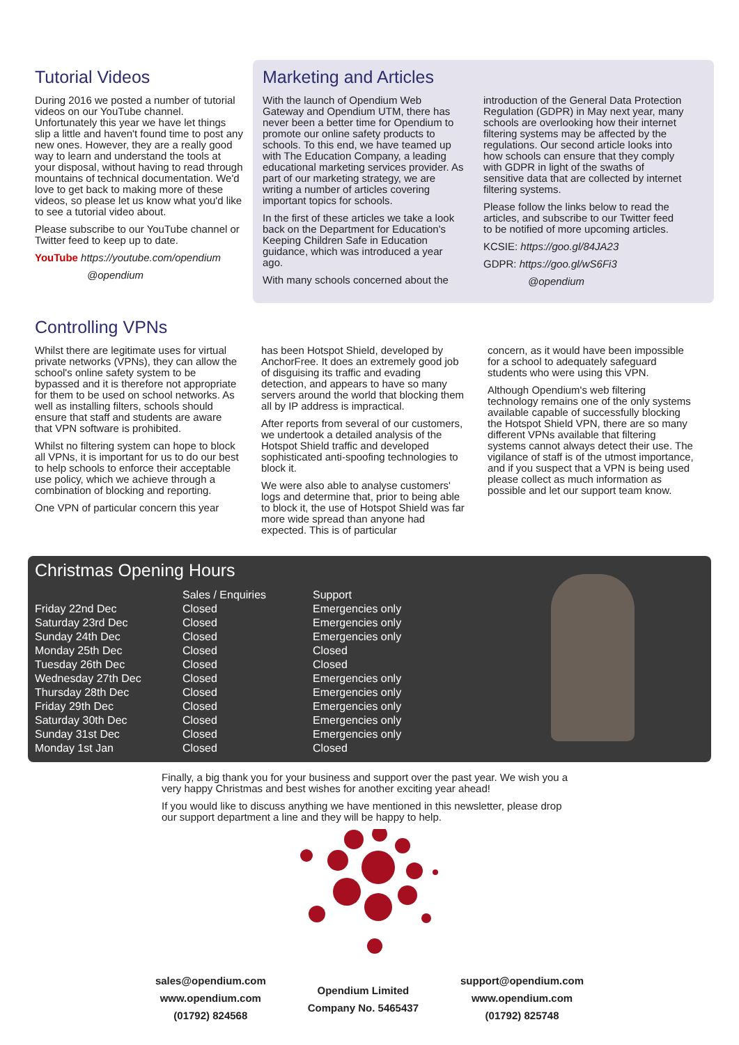Tutorial Videos
During 2016 we posted a number of tutorial videos on our YouTube channel. Unfortunately this year we have let things slip a little and haven't found time to post any new ones. However, they are a really good way to learn and understand the tools at your disposal, without having to read through mountains of technical documentation. We'd love to get back to making more of these videos, so please let us know what you'd like to see a tutorial video about.
Please subscribe to our YouTube channel or Twitter feed to keep up to date.
YouTube https://youtube.com/opendium
@opendium
Marketing and Articles
With the launch of Opendium Web Gateway and Opendium UTM, there has never been a better time for Opendium to promote our online safety products to schools. To this end, we have teamed up with The Education Company, a leading educational marketing services provider. As part of our marketing strategy, we are writing a number of articles covering important topics for schools.
In the first of these articles we take a look back on the Department for Education's Keeping Children Safe in Education guidance, which was introduced a year ago.
With many schools concerned about the
introduction of the General Data Protection Regulation (GDPR) in May next year, many schools are overlooking how their internet filtering systems may be affected by the regulations. Our second article looks into how schools can ensure that they comply with GDPR in light of the swaths of sensitive data that are collected by internet filtering systems.
Please follow the links below to read the articles, and subscribe to our Twitter feed to be notified of more upcoming articles.
KCSIE: https://goo.gl/84JA23
GDPR: https://goo.gl/wS6Fi3
@opendium
Controlling VPNs
Whilst there are legitimate uses for virtual private networks (VPNs), they can allow the school's online safety system to be bypassed and it is therefore not appropriate for them to be used on school networks. As well as installing filters, schools should ensure that staff and students are aware that VPN software is prohibited.
Whilst no filtering system can hope to block all VPNs, it is important for us to do our best to help schools to enforce their acceptable use policy, which we achieve through a combination of blocking and reporting.
One VPN of particular concern this year
has been Hotspot Shield, developed by AnchorFree. It does an extremely good job of disguising its traffic and evading detection, and appears to have so many servers around the world that blocking them all by IP address is impractical.
After reports from several of our customers, we undertook a detailed analysis of the Hotspot Shield traffic and developed sophisticated anti-spoofing technologies to block it.
We were also able to analyse customers' logs and determine that, prior to being able to block it, the use of Hotspot Shield was far more wide spread than anyone had expected. This is of particular
concern, as it would have been impossible for a school to adequately safeguard students who were using this VPN.
Although Opendium's web filtering technology remains one of the only systems available capable of successfully blocking the Hotspot Shield VPN, there are so many different VPNs available that filtering systems cannot always detect their use. The vigilance of staff is of the utmost importance, and if you suspect that a VPN is being used please collect as much information as possible and let our support team know.
Christmas Opening Hours
| | Sales / Enquiries | Support |
| --- | --- | --- |
| Friday 22nd Dec | Closed | Emergencies only |
| Saturday 23rd Dec | Closed | Emergencies only |
| Sunday 24th Dec | Closed | Emergencies only |
| Monday 25th Dec | Closed | Closed |
| Tuesday 26th Dec | Closed | Closed |
| Wednesday 27th Dec | Closed | Emergencies only |
| Thursday 28th Dec | Closed | Emergencies only |
| Friday 29th Dec | Closed | Emergencies only |
| Saturday 30th Dec | Closed | Emergencies only |
| Sunday 31st Dec | Closed | Emergencies only |
| Monday 1st Jan | Closed | Closed |
Finally, a big thank you for your business and support over the past year. We wish you a very happy Christmas and best wishes for another exciting year ahead!
If you would like to discuss anything we have mentioned in this newsletter, please drop our support department a line and they will be happy to help.
sales@opendium.com
www.opendium.com
(01792) 824568
Opendium Limited
Company No. 5465437
support@opendium.com
www.opendium.com
(01792) 825748